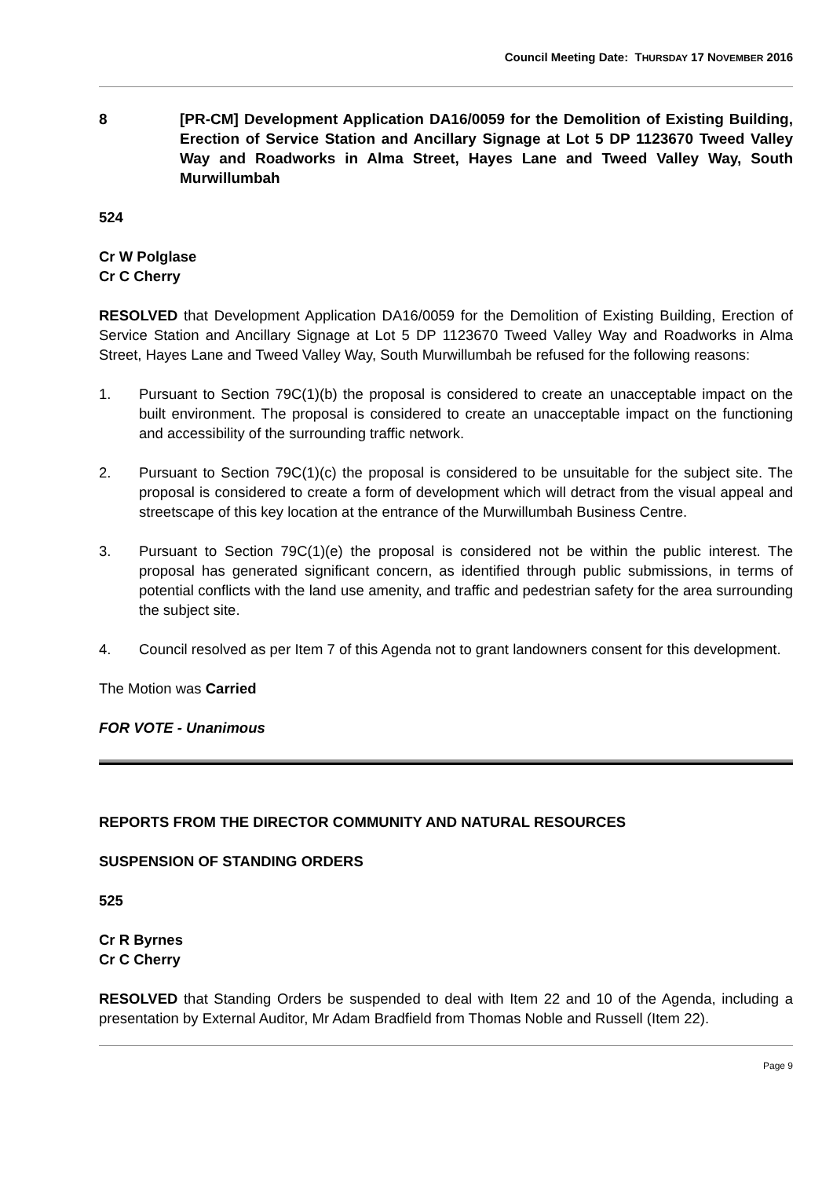Council Meeting Date: THURSDAY 17 NOVEMBER 2016
8
[PR-CM] Development Application DA16/0059 for the Demolition of Existing Building, Erection of Service Station and Ancillary Signage at Lot 5 DP 1123670 Tweed Valley Way and Roadworks in Alma Street, Hayes Lane and Tweed Valley Way, South Murwillumbah
524
Cr W Polglase
Cr C Cherry
RESOLVED that Development Application DA16/0059 for the Demolition of Existing Building, Erection of Service Station and Ancillary Signage at Lot 5 DP 1123670 Tweed Valley Way and Roadworks in Alma Street, Hayes Lane and Tweed Valley Way, South Murwillumbah be refused for the following reasons:
1. Pursuant to Section 79C(1)(b) the proposal is considered to create an unacceptable impact on the built environment. The proposal is considered to create an unacceptable impact on the functioning and accessibility of the surrounding traffic network.
2. Pursuant to Section 79C(1)(c) the proposal is considered to be unsuitable for the subject site. The proposal is considered to create a form of development which will detract from the visual appeal and streetscape of this key location at the entrance of the Murwillumbah Business Centre.
3. Pursuant to Section 79C(1)(e) the proposal is considered not be within the public interest. The proposal has generated significant concern, as identified through public submissions, in terms of potential conflicts with the land use amenity, and traffic and pedestrian safety for the area surrounding the subject site.
4. Council resolved as per Item 7 of this Agenda not to grant landowners consent for this development.
The Motion was Carried
FOR VOTE - Unanimous
REPORTS FROM THE DIRECTOR COMMUNITY AND NATURAL RESOURCES
SUSPENSION OF STANDING ORDERS
525
Cr R Byrnes
Cr C Cherry
RESOLVED that Standing Orders be suspended to deal with Item 22 and 10 of the Agenda, including a presentation by External Auditor, Mr Adam Bradfield from Thomas Noble and Russell (Item 22).
Page 9